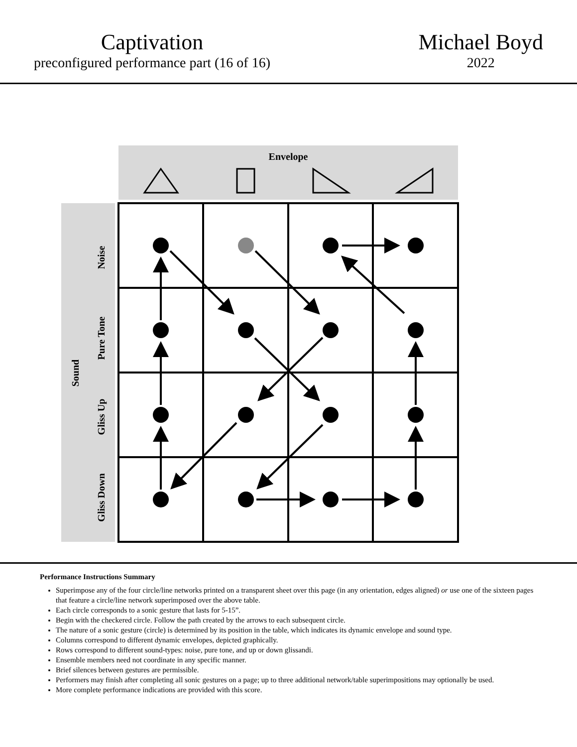Captivation
preconfigured performance part (16 of 16)
Michael Boyd
2022
Envelope
Sound
Noise
Pure Tone
Gliss Up
Gliss Down
Performance Instructions Summary
Superimpose any of the four circle/line networks printed on a transparent sheet over this page (in any orientation, edges aligned) or use one of the sixteen pages that feature a circle/line network superimposed over the above table.
Each circle corresponds to a sonic gesture that lasts for 5-15”.
Begin with the checkered circle. Follow the path created by the arrows to each subsequent circle.
The nature of a sonic gesture (circle) is determined by its position in the table, which indicates its dynamic envelope and sound type.
Columns correspond to different dynamic envelopes, depicted graphically.
Rows correspond to different sound-types: noise, pure tone, and up or down glissandi.
Ensemble members need not coordinate in any specific manner.
Brief silences between gestures are permissible.
Performers may finish after completing all sonic gestures on a page; up to three additional network/table superimpositions may optionally be used.
More complete performance indications are provided with this score.